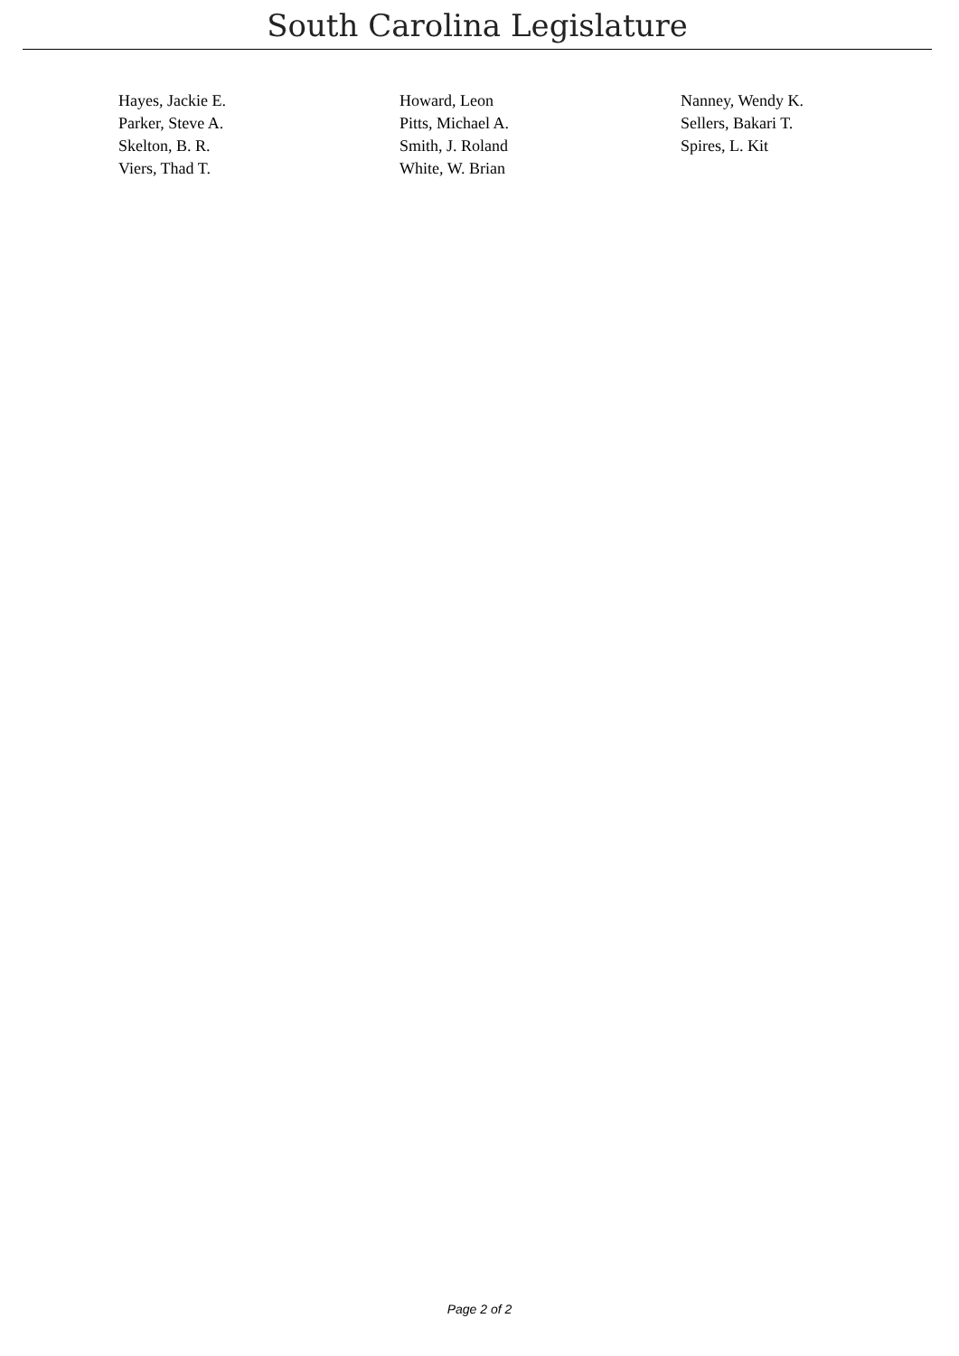South Carolina Legislature
| Hayes, Jackie E. | Howard, Leon | Nanney, Wendy K. |
| Parker, Steve A. | Pitts, Michael A. | Sellers, Bakari T. |
| Skelton, B. R. | Smith, J. Roland | Spires, L. Kit |
| Viers, Thad T. | White, W. Brian | |
Page 2 of 2